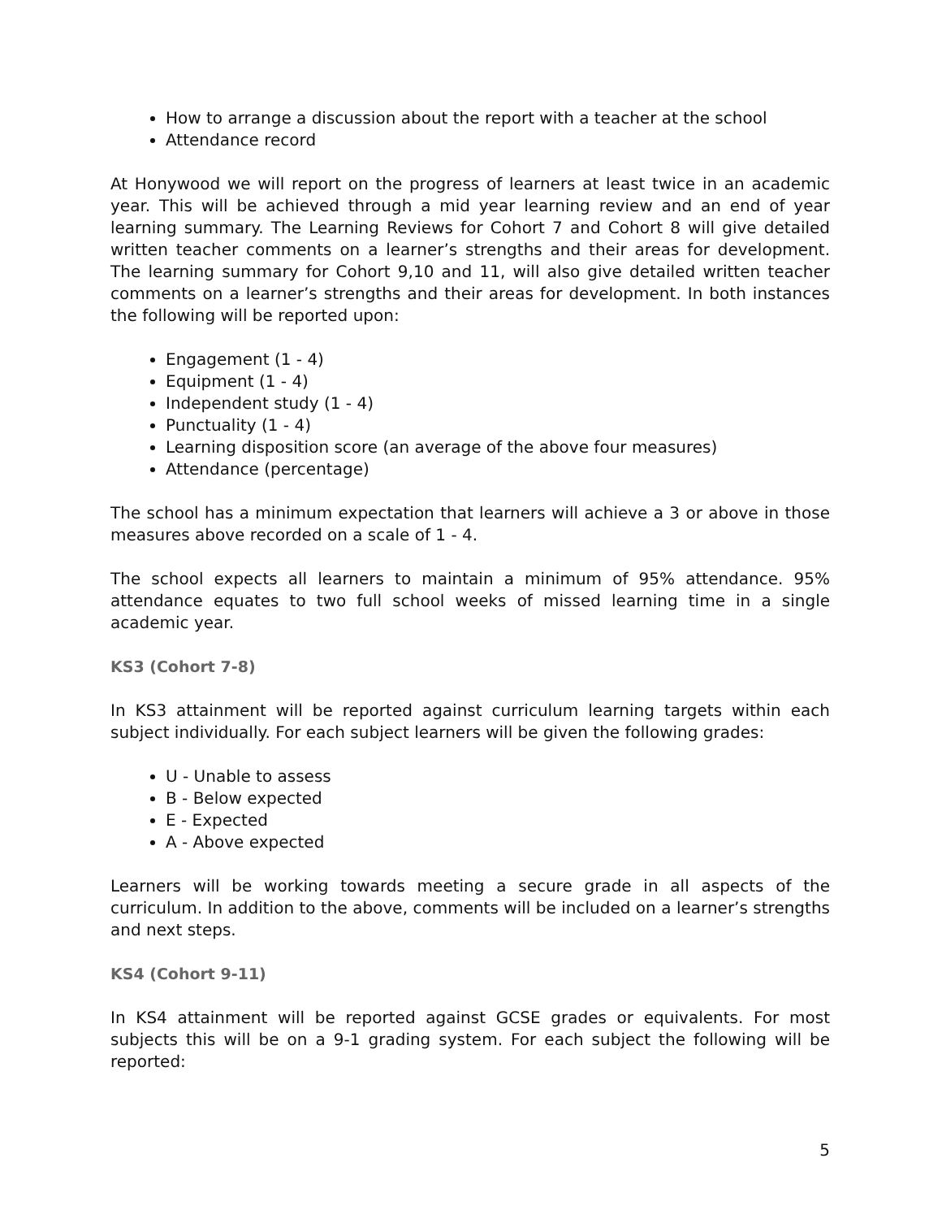How to arrange a discussion about the report with a teacher at the school
Attendance record
At Honywood we will report on the progress of learners at least twice in an academic year. This will be achieved through a mid year learning review and an end of year learning summary. The Learning Reviews for Cohort 7 and Cohort 8 will give detailed written teacher comments on a learner’s strengths and their areas for development. The learning summary for Cohort 9,10 and 11, will also give detailed written teacher comments on a learner’s strengths and their areas for development. In both instances the following will be reported upon:
Engagement (1 - 4)
Equipment (1 - 4)
Independent study (1 - 4)
Punctuality (1 - 4)
Learning disposition score (an average of the above four measures)
Attendance (percentage)
The school has a minimum expectation that learners will achieve a 3 or above in those measures above recorded on a scale of 1 - 4.
The school expects all learners to maintain a minimum of 95% attendance. 95% attendance equates to two full school weeks of missed learning time in a single academic year.
KS3 (Cohort 7-8)
In KS3 attainment will be reported against curriculum learning targets within each subject individually. For each subject learners will be given the following grades:
U - Unable to assess
B - Below expected
E - Expected
A - Above expected
Learners will be working towards meeting a secure grade in all aspects of the curriculum. In addition to the above, comments will be included on a learner’s strengths and next steps.
KS4 (Cohort 9-11)
In KS4 attainment will be reported against GCSE grades or equivalents. For most subjects this will be on a 9-1 grading system. For each subject the following will be reported:
5